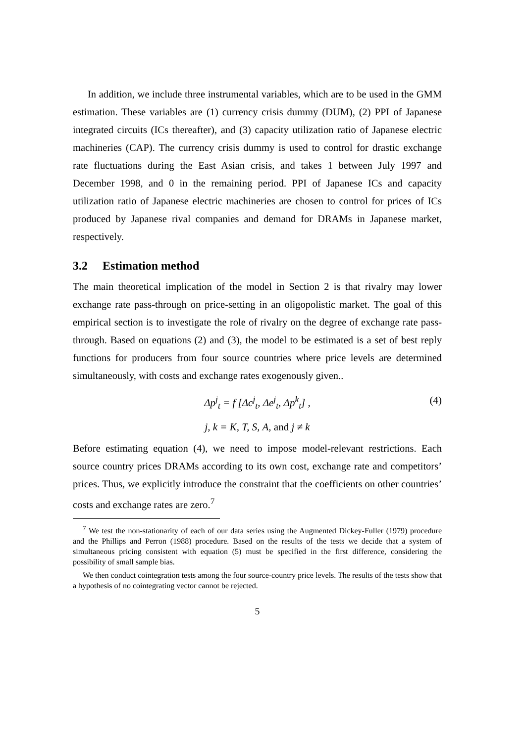In addition, we include three instrumental variables, which are to be used in the GMM estimation. These variables are (1) currency crisis dummy (DUM), (2) PPI of Japanese integrated circuits (ICs thereafter), and (3) capacity utilization ratio of Japanese electric machineries (CAP). The currency crisis dummy is used to control for drastic exchange rate fluctuations during the East Asian crisis, and takes 1 between July 1997 and December 1998, and 0 in the remaining period. PPI of Japanese ICs and capacity utilization ratio of Japanese electric machineries are chosen to control for prices of ICs produced by Japanese rival companies and demand for DRAMs in Japanese market, respectively.
3.2 Estimation method
The main theoretical implication of the model in Section 2 is that rivalry may lower exchange rate pass-through on price-setting in an oligopolistic market. The goal of this empirical section is to investigate the role of rivalry on the degree of exchange rate pass-through. Based on equations (2) and (3), the model to be estimated is a set of best reply functions for producers from four source countries where price levels are determined simultaneously, with costs and exchange rates exogenously given..
Δp<sup>j</sup><sub>t</sub> = f [Δc<sup>j</sup><sub>t</sub>, Δe<sup>j</sup><sub>t</sub>, Δp<sup>k</sup><sub>t</sub>] , (4)
j, k = K, T, S, A, and j ≠ k
Before estimating equation (4), we need to impose model-relevant restrictions. Each source country prices DRAMs according to its own cost, exchange rate and competitors’ prices. Thus, we explicitly introduce the constraint that the coefficients on other countries’ costs and exchange rates are zero.<sup>7</sup>
<sup>7</sup> We test the non-stationarity of each of our data series using the Augmented Dickey-Fuller (1979) procedure and the Phillips and Perron (1988) procedure. Based on the results of the tests we decide that a system of simultaneous pricing consistent with equation (5) must be specified in the first difference, considering the possibility of small sample bias.
We then conduct cointegration tests among the four source-country price levels. The results of the tests show that a hypothesis of no cointegrating vector cannot be rejected.
5